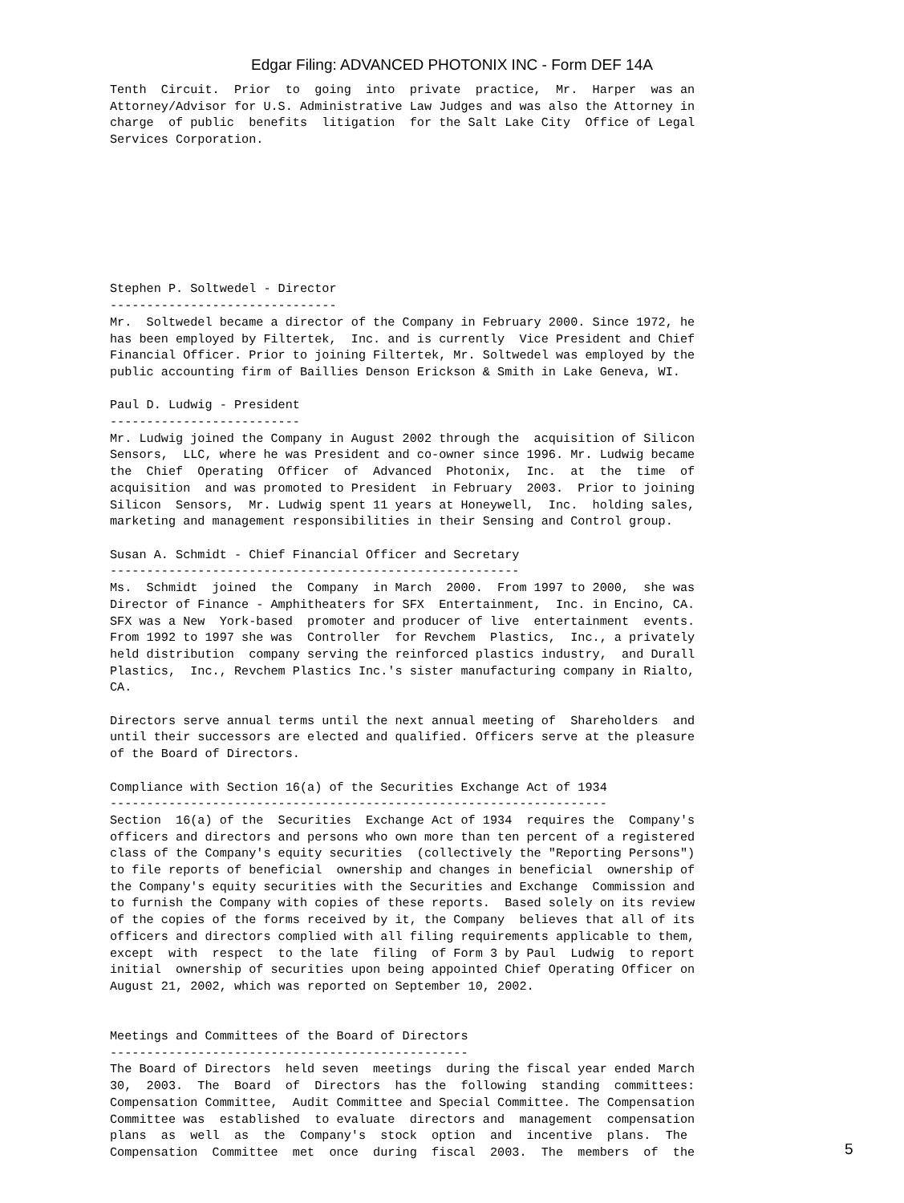Edgar Filing: ADVANCED PHOTONIX INC - Form DEF 14A
Tenth  Circuit.  Prior  to  going  into  private  practice,  Mr.  Harper  was an
Attorney/Advisor for U.S. Administrative Law Judges and was also the Attorney in
charge  of public  benefits  litigation  for the Salt Lake City  Office of Legal
Services Corporation.








Stephen P. Soltwedel - Director
-------------------------------
Mr.  Soltwedel became a director of the Company in February 2000. Since 1972, he
has been employed by Filtertek,  Inc. and is currently  Vice President and Chief
Financial Officer. Prior to joining Filtertek, Mr. Soltwedel was employed by the
public accounting firm of Baillies Denson Erickson & Smith in Lake Geneva, WI.

Paul D. Ludwig - President
--------------------------
Mr. Ludwig joined the Company in August 2002 through the  acquisition of Silicon
Sensors,  LLC, where he was President and co-owner since 1996. Mr. Ludwig became
the  Chief  Operating  Officer  of  Advanced  Photonix,  Inc.  at  the  time  of
acquisition  and was promoted to President  in February  2003.  Prior to joining
Silicon  Sensors,  Mr. Ludwig spent 11 years at Honeywell,  Inc.  holding sales,
marketing and management responsibilities in their Sensing and Control group.

Susan A. Schmidt - Chief Financial Officer and Secretary
--------------------------------------------------------
Ms.  Schmidt  joined  the  Company  in March  2000.  From 1997 to 2000,  she was
Director of Finance - Amphitheaters for SFX  Entertainment,  Inc. in Encino, CA.
SFX was a New  York-based  promoter and producer of live  entertainment  events.
From 1992 to 1997 she was  Controller  for Revchem  Plastics,  Inc., a privately
held distribution  company serving the reinforced plastics industry,  and Durall
Plastics,  Inc., Revchem Plastics Inc.'s sister manufacturing company in Rialto,
CA.

Directors serve annual terms until the next annual meeting of  Shareholders  and
until their successors are elected and qualified. Officers serve at the pleasure
of the Board of Directors.

Compliance with Section 16(a) of the Securities Exchange Act of 1934
--------------------------------------------------------------------
Section  16(a) of the  Securities  Exchange Act of 1934  requires the  Company's
officers and directors and persons who own more than ten percent of a registered
class of the Company's equity securities  (collectively the "Reporting Persons")
to file reports of beneficial  ownership and changes in beneficial  ownership of
the Company's equity securities with the Securities and Exchange  Commission and
to furnish the Company with copies of these reports.  Based solely on its review
of the copies of the forms received by it, the Company  believes that all of its
officers and directors complied with all filing requirements applicable to them,
except  with  respect  to the late  filing  of Form 3 by Paul  Ludwig  to report
initial  ownership of securities upon being appointed Chief Operating Officer on
August 21, 2002, which was reported on September 10, 2002.


Meetings and Committees of the Board of Directors
-------------------------------------------------
The Board of Directors  held seven  meetings  during the fiscal year ended March
30,  2003.  The  Board  of  Directors  has the  following  standing  committees:
Compensation Committee,  Audit Committee and Special Committee. The Compensation
Committee was  established  to evaluate  directors and  management  compensation
plans  as  well  as  the  Company's  stock  option  and  incentive  plans.  The
Compensation  Committee  met  once  during  fiscal  2003.  The  members  of  the
5